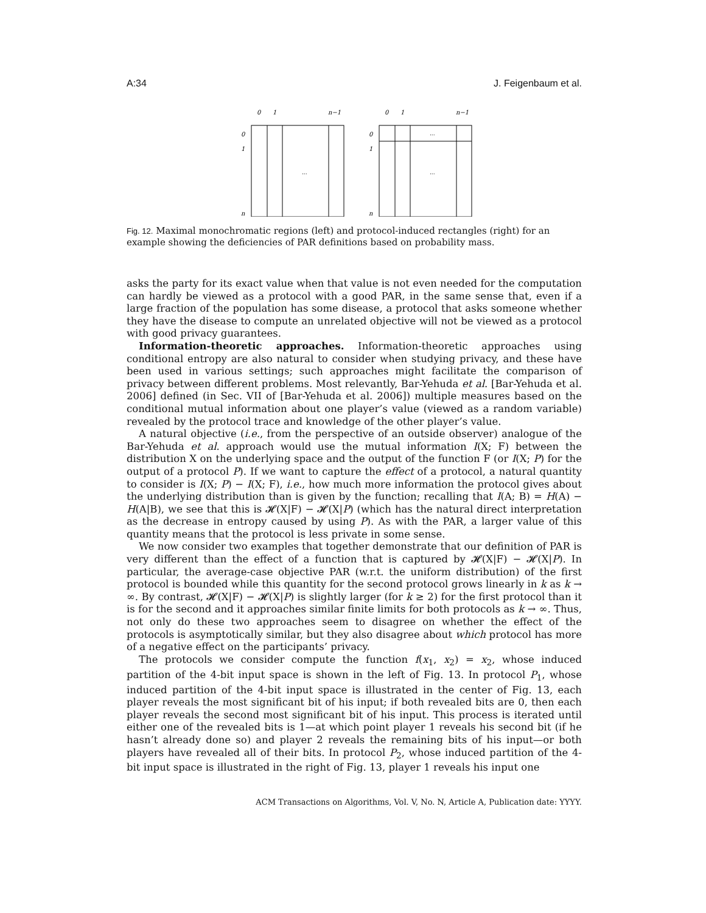A:34 J. Feigenbaum et al.
0
1
n−1
0
1
n
...
0
1
n−1
0
1
n
...
...
Fig. 12. Maximal monochromatic regions (left) and protocol-induced rectangles (right) for an example showing the deficiencies of PAR definitions based on probability mass.
asks the party for its exact value when that value is not even needed for the computation can hardly be viewed as a protocol with a good PAR, in the same sense that, even if a large fraction of the population has some disease, a protocol that asks someone whether they have the disease to compute an unrelated objective will not be viewed as a protocol with good privacy guarantees.
Information-theoretic approaches. Information-theoretic approaches using conditional entropy are also natural to consider when studying privacy, and these have been used in various settings; such approaches might facilitate the comparison of privacy between different problems. Most relevantly, Bar-Yehuda et al. [Bar-Yehuda et al. 2006] defined (in Sec. VII of [Bar-Yehuda et al. 2006]) multiple measures based on the conditional mutual information about one player’s value (viewed as a random variable) revealed by the protocol trace and knowledge of the other player’s value.
A natural objective (i.e., from the perspective of an outside observer) analogue of the Bar-Yehuda et al. approach would use the mutual information I(X; F) between the distribution X on the underlying space and the output of the function F (or I(X; P) for the output of a protocol P). If we want to capture the effect of a protocol, a natural quantity to consider is I(X; P) − I(X; F), i.e., how much more information the protocol gives about the underlying distribution than is given by the function; recalling that I(A; B) = H(A) − H(A|B), we see that this is 𝓗(X|F) − 𝓗(X|P) (which has the natural direct interpretation as the decrease in entropy caused by using P). As with the PAR, a larger value of this quantity means that the protocol is less private in some sense.
We now consider two examples that together demonstrate that our definition of PAR is very different than the effect of a function that is captured by 𝓗(X|F) − 𝓗(X|P). In particular, the average-case objective PAR (w.r.t. the uniform distribution) of the first protocol is bounded while this quantity for the second protocol grows linearly in k as k → ∞. By contrast, 𝓗(X|F) − 𝓗(X|P) is slightly larger (for k ≥ 2) for the first protocol than it is for the second and it approaches similar finite limits for both protocols as k → ∞. Thus, not only do these two approaches seem to disagree on whether the effect of the protocols is asymptotically similar, but they also disagree about which protocol has more of a negative effect on the participants’ privacy.
The protocols we consider compute the function f(x<sub>1</sub>, x<sub>2</sub>) = x<sub>2</sub>, whose induced partition of the 4-bit input space is shown in the left of Fig. 13. In protocol P<sub>1</sub>, whose induced partition of the 4-bit input space is illustrated in the center of Fig. 13, each player reveals the most significant bit of his input; if both revealed bits are 0, then each player reveals the second most significant bit of his input. This process is iterated until either one of the revealed bits is 1—at which point player 1 reveals his second bit (if he hasn’t already done so) and player 2 reveals the remaining bits of his input—or both players have revealed all of their bits. In protocol P<sub>2</sub>, whose induced partition of the 4-bit input space is illustrated in the right of Fig. 13, player 1 reveals his input one
ACM Transactions on Algorithms, Vol. V, No. N, Article A, Publication date: YYYY.